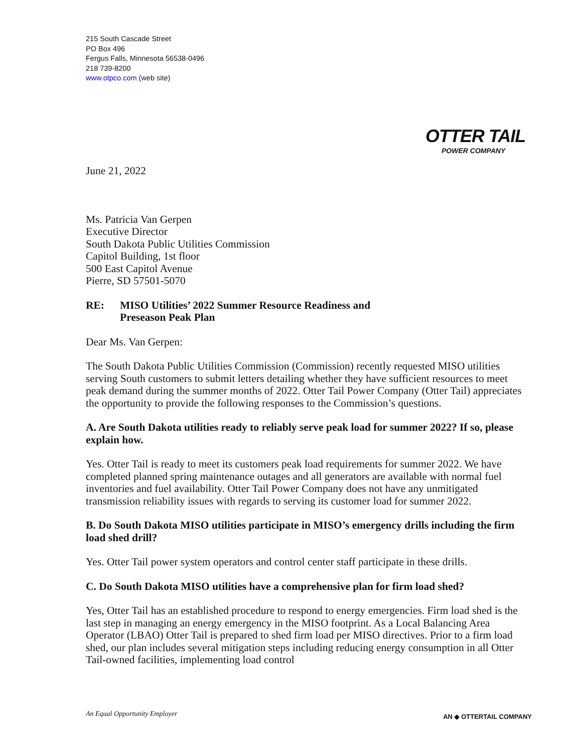215 South Cascade Street
PO Box 496
Fergus Falls, Minnesota 56538-0496
218 739-8200
www.otpco.com (web site)
OTTER TAIL
POWER COMPANY
June 21, 2022
Ms. Patricia Van Gerpen
Executive Director
South Dakota Public Utilities Commission
Capitol Building, 1st floor
500 East Capitol Avenue
Pierre, SD 57501-5070
RE: MISO Utilities’ 2022 Summer Resource Readiness and
Preseason Peak Plan
Dear Ms. Van Gerpen:
The South Dakota Public Utilities Commission (Commission) recently requested MISO utilities serving South customers to submit letters detailing whether they have sufficient resources to meet peak demand during the summer months of 2022. Otter Tail Power Company (Otter Tail) appreciates the opportunity to provide the following responses to the Commission’s questions.
A. Are South Dakota utilities ready to reliably serve peak load for summer 2022? If so, please explain how.
Yes. Otter Tail is ready to meet its customers peak load requirements for summer 2022. We have completed planned spring maintenance outages and all generators are available with normal fuel inventories and fuel availability. Otter Tail Power Company does not have any unmitigated transmission reliability issues with regards to serving its customer load for summer 2022.
B. Do South Dakota MISO utilities participate in MISO’s emergency drills including the firm load shed drill?
Yes. Otter Tail power system operators and control center staff participate in these drills.
C. Do South Dakota MISO utilities have a comprehensive plan for firm load shed?
Yes, Otter Tail has an established procedure to respond to energy emergencies. Firm load shed is the last step in managing an energy emergency in the MISO footprint. As a Local Balancing Area Operator (LBAO) Otter Tail is prepared to shed firm load per MISO directives. Prior to a firm load shed, our plan includes several mitigation steps including reducing energy consumption in all Otter Tail-owned facilities, implementing load control
An Equal Opportunity Employer AN ◆ OTTERTAIL COMPANY